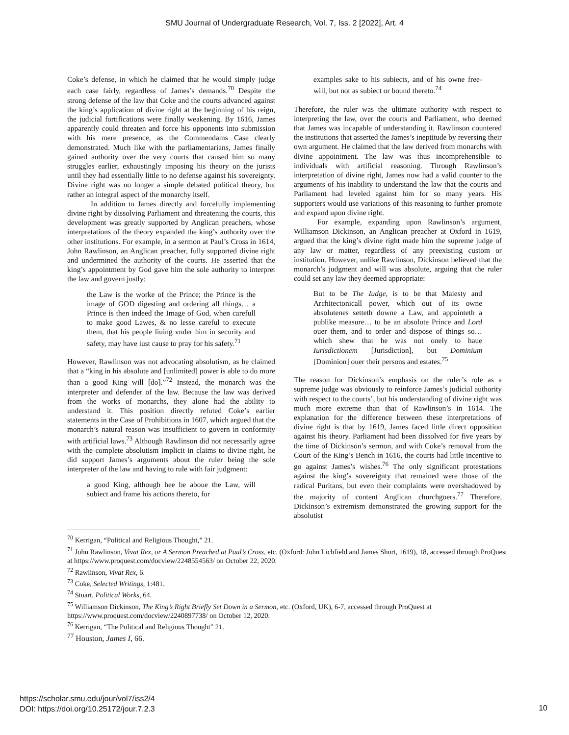SMU Journal of Undergraduate Research, Vol. 7, Iss. 2 [2022], Art. 4
Coke’s defense, in which he claimed that he would simply judge each case fairly, regardless of James’s demands.<sup>70</sup> Despite the strong defense of the law that Coke and the courts advanced against the king’s application of divine right at the beginning of his reign, the judicial fortifications were finally weakening. By 1616, James apparently could threaten and force his opponents into submission with his mere presence, as the Commendams Case clearly demonstrated. Much like with the parliamentarians, James finally gained authority over the very courts that caused him so many struggles earlier, exhaustingly imposing his theory on the jurists until they had essentially little to no defense against his sovereignty. Divine right was no longer a simple debated political theory, but rather an integral aspect of the monarchy itself.
In addition to James directly and forcefully implementing divine right by dissolving Parliament and threatening the courts, this development was greatly supported by Anglican preachers, whose interpretations of the theory expanded the king’s authority over the other institutions. For example, in a sermon at Paul’s Cross in 1614, John Rawlinson, an Anglican preacher, fully supported divine right and undermined the authority of the courts. He asserted that the king’s appointment by God gave him the sole authority to interpret the law and govern justly:
the Law is the worke of the Prince; the Prince is the image of GOD digesting and ordering all things… a Prince is then indeed the Image of God, when carefull to make good Lawes, & no lesse careful to execute them, that his people liuing vnder him in security and safety, may have iust cause to pray for his safety.<sup>71</sup>
However, Rawlinson was not advocating absolutism, as he claimed that a “king in his absolute and [unlimited] power is able to do more than a good King will [do].”<sup>72</sup> Instead, the monarch was the interpreter and defender of the law. Because the law was derived from the works of monarchs, they alone had the ability to understand it. This position directly refuted Coke’s earlier statements in the Case of Prohibitions in 1607, which argued that the monarch’s natural reason was insufficient to govern in conformity with artificial laws.<sup>73</sup> Although Rawlinson did not necessarily agree with the complete absolutism implicit in claims to divine right, he did support James’s arguments about the ruler being the sole interpreter of the law and having to rule with fair judgment:
a good King, although hee be aboue the Law, will subiect and frame his actions thereto, for
examples sake to his subiects, and of his owne free-will, but not as subiect or bound thereto.<sup>74</sup>
Therefore, the ruler was the ultimate authority with respect to interpreting the law, over the courts and Parliament, who deemed that James was incapable of understanding it. Rawlinson countered the institutions that asserted the James’s ineptitude by reversing their own argument. He claimed that the law derived from monarchs with divine appointment. The law was thus incomprehensible to individuals with artificial reasoning. Through Rawlinson’s interpretation of divine right, James now had a valid counter to the arguments of his inability to understand the law that the courts and Parliament had leveled against him for so many years. His supporters would use variations of this reasoning to further promote and expand upon divine right.
For example, expanding upon Rawlinson’s argument, Williamson Dickinson, an Anglican preacher at Oxford in 1619, argued that the king’s divine right made him the supreme judge of any law or matter, regardless of any preexisting custom or institution. However, unlike Rawlinson, Dickinson believed that the monarch’s judgment and will was absolute, arguing that the ruler could set any law they deemed appropriate:
But to be The Iudge, is to be that Maiesty and Architectonicall power, which out of its owne absolutenes setteth downe a Law, and appointeth a publike measure… to be an absolute Prince and Lord ouer them, and to order and dispose of things so… which shew that he was not onely to haue Iurisdictionem [Jurisdiction], but Dominium [Dominion] ouer their persons and estates.<sup>75</sup>
The reason for Dickinson’s emphasis on the ruler’s role as a supreme judge was obviously to reinforce James’s judicial authority with respect to the courts’, but his understanding of divine right was much more extreme than that of Rawlinson’s in 1614. The explanation for the difference between these interpretations of divine right is that by 1619, James faced little direct opposition against his theory. Parliament had been dissolved for five years by the time of Dickinson’s sermon, and with Coke’s removal from the Court of the King’s Bench in 1616, the courts had little incentive to go against James’s wishes.<sup>76</sup> The only significant protestations against the king’s sovereignty that remained were those of the radical Puritans, but even their complaints were overshadowed by the majority of content Anglican churchgoers.<sup>77</sup> Therefore, Dickinson’s extremism demonstrated the growing support for the absolutist
<sup>70</sup> Kerrigan, “Political and Religious Thought,” 21.
<sup>71</sup> John Rawlinson, Vivat Rex, or A Sermon Preached at Paul’s Cross, etc. (Oxford: John Lichfield and James Short, 1619), 18, accessed through ProQuest at https://www.proquest.com/docview/2248554563/ on October 22, 2020.
<sup>72</sup> Rawlinson, Vivat Rex, 6.
<sup>73</sup> Coke, Selected Writings, 1:481.
<sup>74</sup> Stuart, Political Works, 64.
<sup>75</sup> Williamson Dickinson, The King’s Right Briefly Set Down in a Sermon, etc. (Oxford, UK), 6-7, accessed through ProQuest at https://www.proquest.com/docview/2240897738/ on October 12, 2020.
<sup>76</sup> Kerrigan, “The Political and Religious Thought” 21.
<sup>77</sup> Houston, James I, 66.
https://scholar.smu.edu/jour/vol7/iss2/4
DOI: https://doi.org/10.25172/jour.7.2.3
10